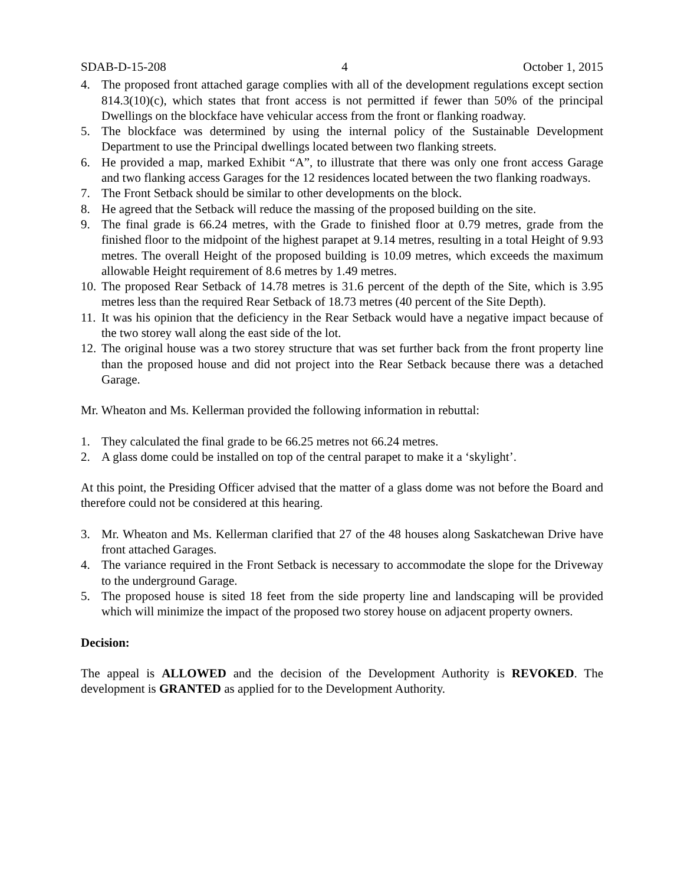SDAB-D-15-208 4 October 1, 2015
4. The proposed front attached garage complies with all of the development regulations except section 814.3(10)(c), which states that front access is not permitted if fewer than 50% of the principal Dwellings on the blockface have vehicular access from the front or flanking roadway.
5. The blockface was determined by using the internal policy of the Sustainable Development Department to use the Principal dwellings located between two flanking streets.
6. He provided a map, marked Exhibit “A”, to illustrate that there was only one front access Garage and two flanking access Garages for the 12 residences located between the two flanking roadways.
7. The Front Setback should be similar to other developments on the block.
8. He agreed that the Setback will reduce the massing of the proposed building on the site.
9. The final grade is 66.24 metres, with the Grade to finished floor at 0.79 metres, grade from the finished floor to the midpoint of the highest parapet at 9.14 metres, resulting in a total Height of 9.93 metres. The overall Height of the proposed building is 10.09 metres, which exceeds the maximum allowable Height requirement of 8.6 metres by 1.49 metres.
10. The proposed Rear Setback of 14.78 metres is 31.6 percent of the depth of the Site, which is 3.95 metres less than the required Rear Setback of 18.73 metres (40 percent of the Site Depth).
11. It was his opinion that the deficiency in the Rear Setback would have a negative impact because of the two storey wall along the east side of the lot.
12. The original house was a two storey structure that was set further back from the front property line than the proposed house and did not project into the Rear Setback because there was a detached Garage.
Mr. Wheaton and Ms. Kellerman provided the following information in rebuttal:
1. They calculated the final grade to be 66.25 metres not 66.24 metres.
2. A glass dome could be installed on top of the central parapet to make it a ‘skylight’.
At this point, the Presiding Officer advised that the matter of a glass dome was not before the Board and therefore could not be considered at this hearing.
3. Mr. Wheaton and Ms. Kellerman clarified that 27 of the 48 houses along Saskatchewan Drive have front attached Garages.
4. The variance required in the Front Setback is necessary to accommodate the slope for the Driveway to the underground Garage.
5. The proposed house is sited 18 feet from the side property line and landscaping will be provided which will minimize the impact of the proposed two storey house on adjacent property owners.
Decision:
The appeal is ALLOWED and the decision of the Development Authority is REVOKED. The development is GRANTED as applied for to the Development Authority.